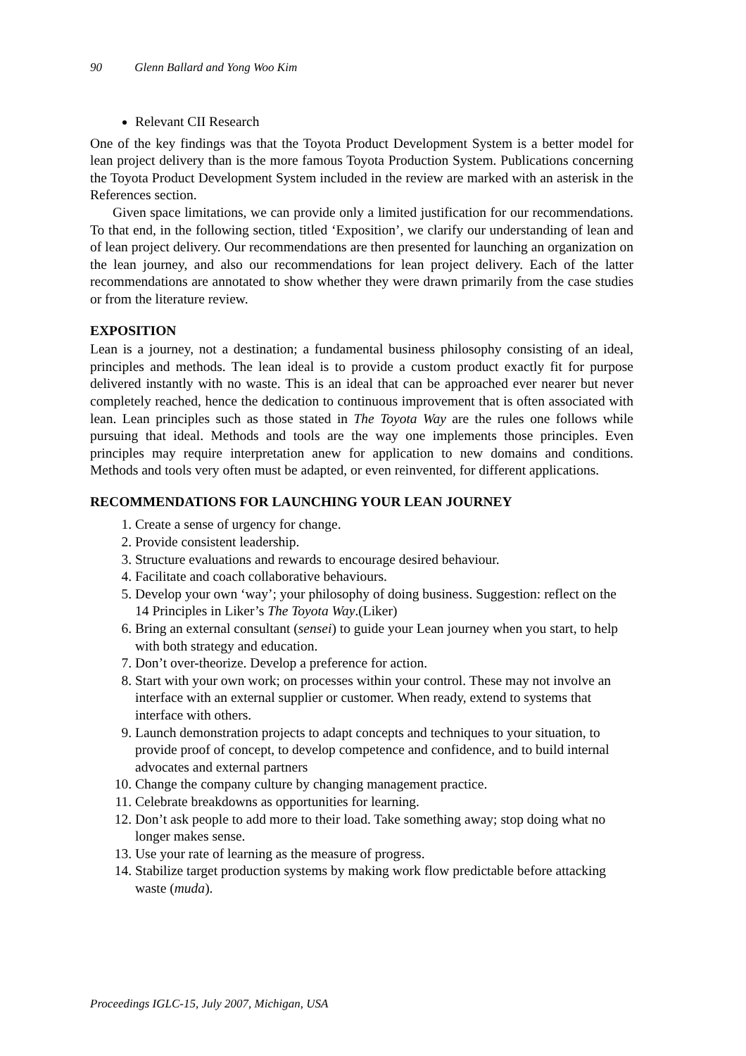90 Glenn Ballard and Yong Woo Kim
Relevant CII Research
One of the key findings was that the Toyota Product Development System is a better model for lean project delivery than is the more famous Toyota Production System. Publications concerning the Toyota Product Development System included in the review are marked with an asterisk in the References section.
Given space limitations, we can provide only a limited justification for our recommendations. To that end, in the following section, titled ‘Exposition’, we clarify our understanding of lean and of lean project delivery. Our recommendations are then presented for launching an organization on the lean journey, and also our recommendations for lean project delivery. Each of the latter recommendations are annotated to show whether they were drawn primarily from the case studies or from the literature review.
EXPOSITION
Lean is a journey, not a destination; a fundamental business philosophy consisting of an ideal, principles and methods. The lean ideal is to provide a custom product exactly fit for purpose delivered instantly with no waste. This is an ideal that can be approached ever nearer but never completely reached, hence the dedication to continuous improvement that is often associated with lean. Lean principles such as those stated in The Toyota Way are the rules one follows while pursuing that ideal. Methods and tools are the way one implements those principles. Even principles may require interpretation anew for application to new domains and conditions. Methods and tools very often must be adapted, or even reinvented, for different applications.
RECOMMENDATIONS FOR LAUNCHING YOUR LEAN JOURNEY
1. Create a sense of urgency for change.
2. Provide consistent leadership.
3. Structure evaluations and rewards to encourage desired behaviour.
4. Facilitate and coach collaborative behaviours.
5. Develop your own ‘way’; your philosophy of doing business. Suggestion: reflect on the 14 Principles in Liker’s The Toyota Way.(Liker)
6. Bring an external consultant (sensei) to guide your Lean journey when you start, to help with both strategy and education.
7. Don’t over-theorize. Develop a preference for action.
8. Start with your own work; on processes within your control. These may not involve an interface with an external supplier or customer. When ready, extend to systems that interface with others.
9. Launch demonstration projects to adapt concepts and techniques to your situation, to provide proof of concept, to develop competence and confidence, and to build internal advocates and external partners
10. Change the company culture by changing management practice.
11. Celebrate breakdowns as opportunities for learning.
12. Don’t ask people to add more to their load. Take something away; stop doing what no longer makes sense.
13. Use your rate of learning as the measure of progress.
14. Stabilize target production systems by making work flow predictable before attacking waste (muda).
Proceedings IGLC-15, July 2007, Michigan, USA